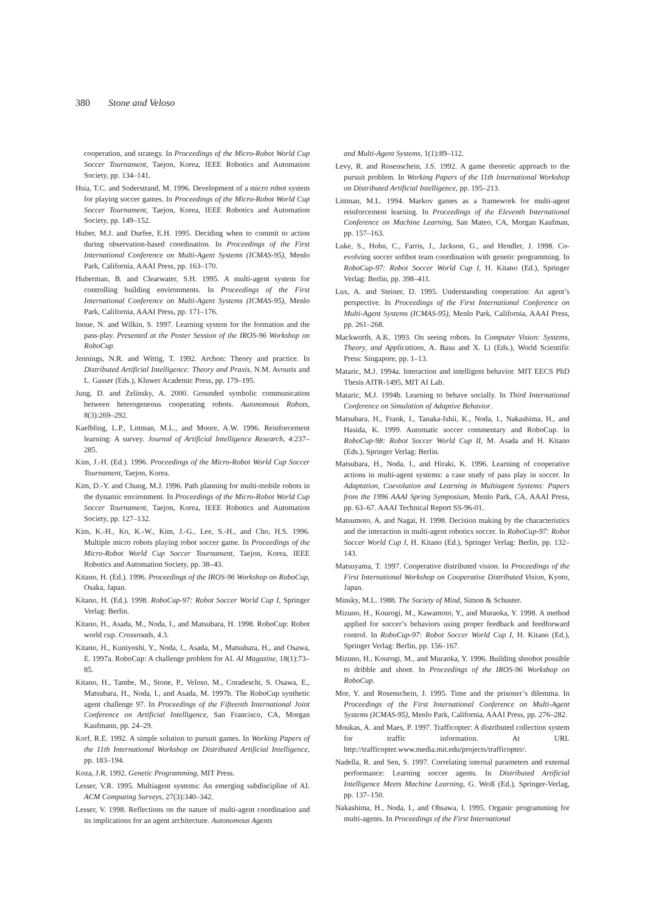380 Stone and Veloso
cooperation, and strategy. In Proceedings of the Micro-Robot World Cup Soccer Tournament, Taejon, Korea, IEEE Robotics and Automation Society, pp. 134–141.
Hsia, T.C. and Soderstrand, M. 1996. Development of a micro robot system for playing soccer games. In Proceedings of the Micro-Robot World Cup Soccer Tournament, Taejon, Korea, IEEE Robotics and Automation Society, pp. 149–152.
Huber, M.J. and Durfee, E.H. 1995. Deciding when to commit to action during observation-based coordination. In Proceedings of the First International Conference on Multi-Agent Systems (ICMAS-95), Menlo Park, California, AAAI Press, pp. 163–170.
Huberman, B. and Clearwater, S.H. 1995. A multi-agent system for controlling building environments. In Proceedings of the First International Conference on Multi-Agent Systems (ICMAS-95), Menlo Park, California, AAAI Press, pp. 171–176.
Inoue, N. and Wilkin, S. 1997. Learning system for the formation and the pass-play. Presented at the Poster Session of the IROS-96 Workshop on RoboCup.
Jennings, N.R. and Wittig, T. 1992. Archon: Theory and practice. In Distributed Artificial Intelligence: Theory and Praxis, N.M. Avouris and L. Gasser (Eds.), Kluwer Academic Press, pp. 179–195.
Jung, D. and Zelinsky, A. 2000. Grounded symbolic communication between heterogeneous cooperating robots. Autonomous Robots, 8(3):269–292.
Kaelbling, L.P., Littman, M.L., and Moore, A.W. 1996. Reinforcement learning: A survey. Journal of Artificial Intelligence Research, 4:237–285.
Kim, J.-H. (Ed.). 1996. Proceedings of the Micro-Robot World Cup Soccer Tournament, Taejon, Korea.
Kim, D.-Y. and Chung, M.J. 1996. Path planning for multi-mobile robots in the dynamic environment. In Proceedings of the Micro-Robot World Cup Soccer Tournament, Taejon, Korea, IEEE Robotics and Automation Society, pp. 127–132.
Kim, K.-H., Ko, K.-W., Kim, J.-G., Lee, S.-H., and Cho, H.S. 1996. Multiple micro robots playing robot soccer game. In Proceedings of the Micro-Robot World Cup Soccer Tournament, Taejon, Korea, IEEE Robotics and Automation Society, pp. 38–43.
Kitano, H. (Ed.). 1996. Proceedings of the IROS-96 Workshop on RoboCup, Osaka, Japan.
Kitano, H. (Ed.). 1998. RoboCup-97: Robot Soccer World Cup I, Springer Verlag: Berlin.
Kitano, H., Asada, M., Noda, I., and Matsubara, H. 1998. RoboCup: Robot world cup. Crossroads, 4.3.
Kitano, H., Kuniyoshi, Y., Noda, I., Asada, M., Matsubara, H., and Osawa, E. 1997a. RoboCup: A challenge problem for AI. AI Magazine, 18(1):73–85.
Kitano, H., Tambe, M., Stone, P., Veloso, M., Coradeschi, S. Osawa, E., Matsubara, H., Noda, I., and Asada, M. 1997b. The RoboCup synthetic agent challenge 97. In Proceedings of the Fifteenth International Joint Conference on Artificial Intelligence, San Francisco, CA, Morgan Kaufmann, pp. 24–29.
Korf, R.E. 1992. A simple solution to pursuit games. In Working Papers of the 11th International Workshop on Distributed Artificial Intelligence, pp. 183–194.
Koza, J.R. 1992. Genetic Programming, MIT Press.
Lesser, V.R. 1995. Multiagent systems: An emerging subdiscipline of AI. ACM Computing Surveys, 27(3):340–342.
Lesser, V. 1998. Reflections on the nature of multi-agent coordination and its implications for an agent architecture. Autonomous Agents
and Multi-Agent Systems, 1(1):89–112.
Levy, R. and Rosenschein, J.S. 1992. A game theoretic approach to the pursuit problem. In Working Papers of the 11th International Workshop on Distributed Artificial Intelligence, pp. 195–213.
Littman, M.L. 1994. Markov games as a framework for multi-agent reinforcement learning. In Proceedings of the Eleventh International Conference on Machine Learning, San Mateo, CA, Morgan Kaufman, pp. 157–163.
Luke, S., Hohn, C., Farris, J., Jackson, G., and Hendler, J. 1998. Co-evolving soccer softbot team coordination with genetic programming. In RoboCup-97: Robot Soccer World Cup I, H. Kitano (Ed.), Springer Verlag: Berlin, pp. 398–411.
Lux, A. and Steiner, D. 1995. Understanding cooperation: An agent’s perspective. In Proceedings of the First International Conference on Multi-Agent Systems (ICMAS-95), Menlo Park, California, AAAI Press, pp. 261–268.
Mackworth, A.K. 1993. On seeing robots. In Computer Vision: Systems, Theory, and Applications, A. Basu and X. Li (Eds.), World Scientific Press: Singapore, pp. 1–13.
Mataric, M.J. 1994a. Interaction and intelligent behavior. MIT EECS PhD Thesis AITR-1495, MIT AI Lab.
Mataric, M.J. 1994b. Learning to behave socially. In Third International Conference on Simulation of Adaptive Behavior.
Matsubara, H., Frank, I., Tanaka-Ishii, K., Noda, I., Nakashima, H., and Hasida, K. 1999. Automatic soccer commentary and RoboCup. In RoboCup-98: Robot Soccer World Cup II, M. Asada and H. Kitano (Eds.), Springer Verlag: Berlin.
Matsubara, H., Noda, I., and Hiraki, K. 1996. Learning of cooperative actions in multi-agent systems: a case study of pass play in soccer. In Adaptation, Coevolution and Learning in Multiagent Systems: Papers from the 1996 AAAI Spring Symposium, Menlo Park, CA, AAAI Press, pp. 63–67. AAAI Technical Report SS-96-01.
Matsumoto, A. and Nagai, H. 1998. Decision making by the characteristics and the interaction in multi-agent robotics soccer. In RoboCup-97: Robot Soccer World Cup I, H. Kitano (Ed.), Springer Verlag: Berlin, pp. 132–143.
Matsuyama, T. 1997. Cooperative distributed vision. In Proceedings of the First International Workshop on Cooperative Distributed Vision, Kyoto, Japan.
Minsky, M.L. 1988. The Society of Mind, Simon & Schuster.
Mizuno, H., Kourogi, M., Kawamoto, Y., and Muraoka, Y. 1998. A method applied for soccer’s behaviors using proper feedback and feedforward control. In RoboCup-97: Robot Soccer World Cup I, H. Kitano (Ed.), Springer Verlag: Berlin, pp. 156–167.
Mizuno, H., Kourogi, M., and Muraoka, Y. 1996. Building shoobot possible to dribble and shoot. In Proceedings of the IROS-96 Workshop on RoboCup.
Mor, Y. and Rosenschein, J. 1995. Time and the prisoner’s dilemma. In Proceedings of the First International Conference on Multi-Agent Systems (ICMAS-95), Menlo Park, California, AAAI Press, pp. 276–282.
Moukas, A. and Maes, P. 1997. Trafficopter: A distributed collection system for traffic information. At URL http://trafficopter.www.media.mit.edu/projects/trafficopter/.
Nadella, R. and Sen, S. 1997. Correlating internal parameters and external performance: Learning soccer agents. In Distributed Artificial Intelligence Meets Machine Learning, G. Weiß (Ed.), Springer-Verlag, pp. 137–150.
Nakashima, H., Noda, I., and Ohsawa, I. 1995. Organic programming for multi-agents. In Proceedings of the First International